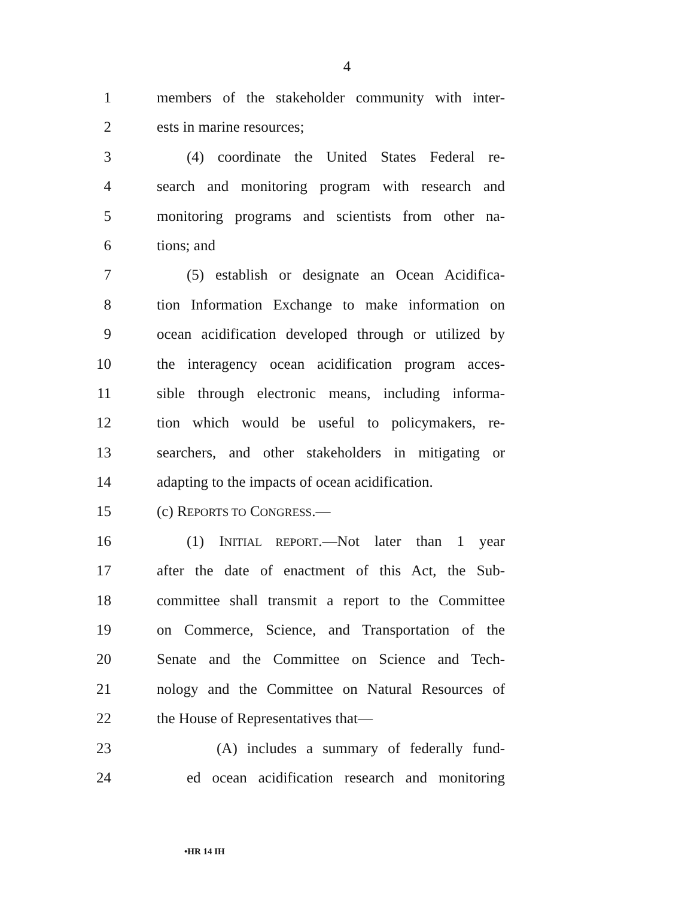4
1 members of the stakeholder community with inter-
2 ests in marine resources;
3 (4) coordinate the United States Federal re-
4 search and monitoring program with research and
5 monitoring programs and scientists from other na-
6 tions; and
7 (5) establish or designate an Ocean Acidifica-
8 tion Information Exchange to make information on
9 ocean acidification developed through or utilized by
10 the interagency ocean acidification program acces-
11 sible through electronic means, including informa-
12 tion which would be useful to policymakers, re-
13 searchers, and other stakeholders in mitigating or
14 adapting to the impacts of ocean acidification.
15 (c) REPORTS TO CONGRESS.—
16 (1) INITIAL REPORT.—Not later than 1 year
17 after the date of enactment of this Act, the Sub-
18 committee shall transmit a report to the Committee
19 on Commerce, Science, and Transportation of the
20 Senate and the Committee on Science and Tech-
21 nology and the Committee on Natural Resources of
22 the House of Representatives that—
23 (A) includes a summary of federally fund-
24 ed ocean acidification research and monitoring
•HR 14 IH